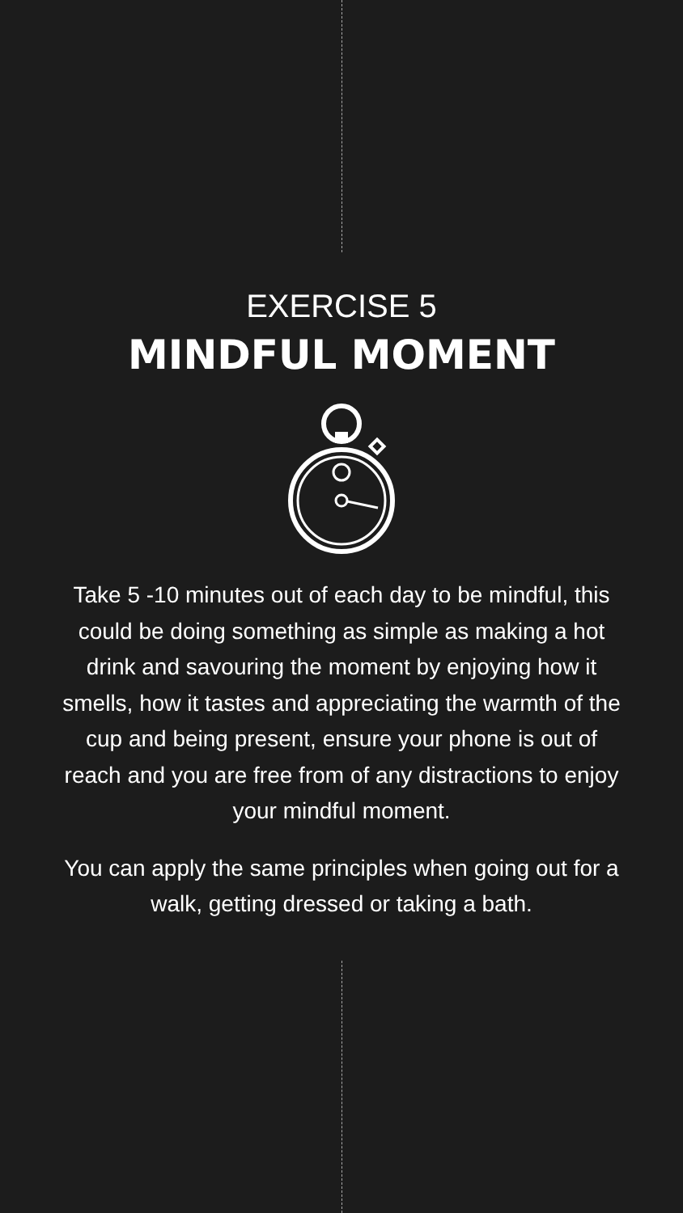EXERCISE 5
MINDFUL MOMENT
Take 5 -10 minutes out of each day to be mindful, this could be doing something as simple as making a hot drink and savouring the moment by enjoying how it smells, how it tastes and appreciating the warmth of the cup and being present, ensure your phone is out of reach and you are free from of any distractions to enjoy your mindful moment.
You can apply the same principles when going out for a walk, getting dressed or taking a bath.